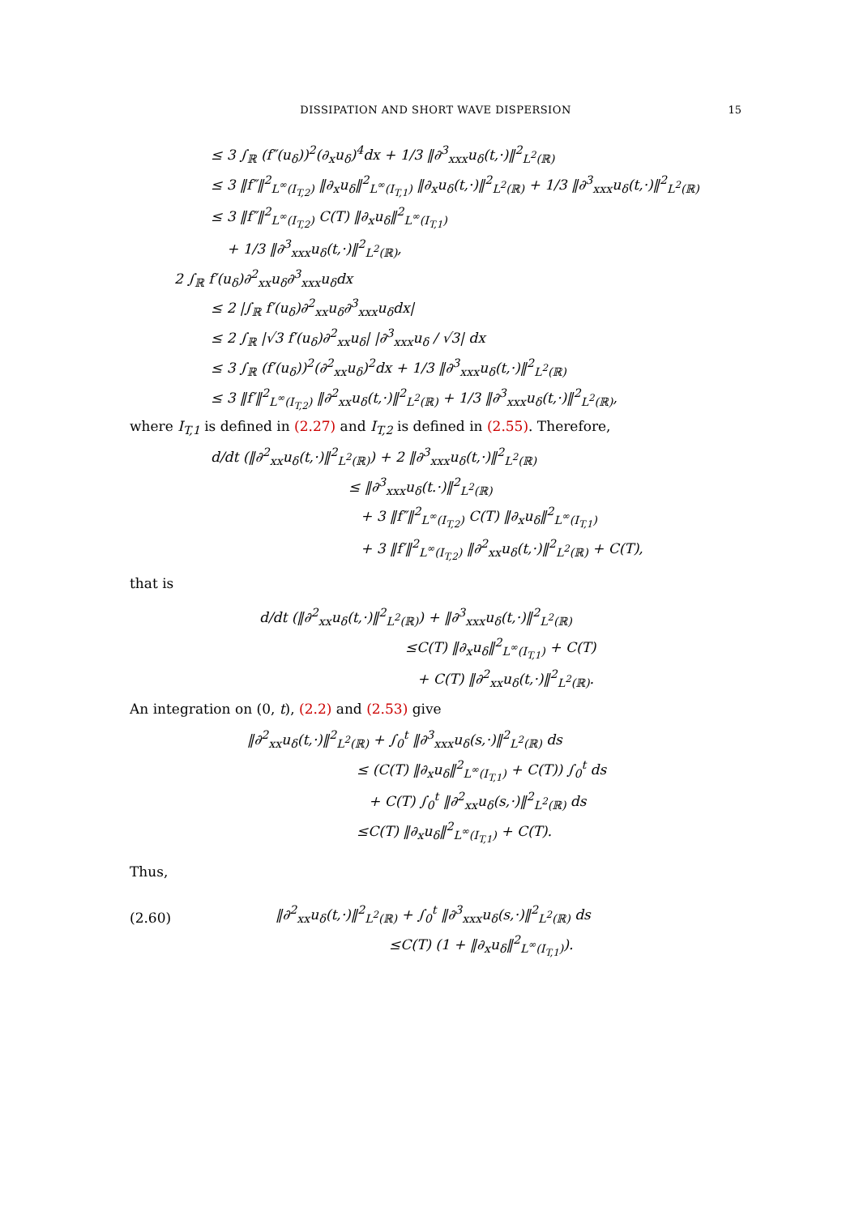DISSIPATION AND SHORT WAVE DISPERSION
15
≤ 3 ∫<sub>ℝ</sub> (f″(u<sub>δ</sub>))<sup>2</sup>(∂<sub>x</sub>u<sub>δ</sub>)<sup>4</sup>dx + 1/3 ‖∂<sup>3</sup><sub>xxx</sub>u<sub>δ</sub>(t,·)‖<sup>2</sup><sub>L<sup>2</sup>(ℝ)</sub>
≤ 3 ‖f″‖<sup>2</sup><sub>L<sup>∞</sup>(I<sub>T,2</sub>)</sub> ‖∂<sub>x</sub>u<sub>δ</sub>‖<sup>2</sup><sub>L<sup>∞</sup>(I<sub>T,1</sub>)</sub> ‖∂<sub>x</sub>u<sub>δ</sub>(t,·)‖<sup>2</sup><sub>L<sup>2</sup>(ℝ)</sub> + 1/3 ‖∂<sup>3</sup><sub>xxx</sub>u<sub>δ</sub>(t,·)‖<sup>2</sup><sub>L<sup>2</sup>(ℝ)</sub>
≤ 3 ‖f″‖<sup>2</sup><sub>L<sup>∞</sup>(I<sub>T,2</sub>)</sub> C(T) ‖∂<sub>x</sub>u<sub>δ</sub>‖<sup>2</sup><sub>L<sup>∞</sup>(I<sub>T,1</sub>)</sub>
+ 1/3 ‖∂<sup>3</sup><sub>xxx</sub>u<sub>δ</sub>(t,·)‖<sup>2</sup><sub>L<sup>2</sup>(ℝ)</sub>,
2 ∫<sub>ℝ</sub> f′(u<sub>δ</sub>)∂<sup>2</sup><sub>xx</sub>u<sub>δ</sub>∂<sup>3</sup><sub>xxx</sub>u<sub>δ</sub>dx
≤ 2 |∫<sub>ℝ</sub> f′(u<sub>δ</sub>)∂<sup>2</sup><sub>xx</sub>u<sub>δ</sub>∂<sup>3</sup><sub>xxx</sub>u<sub>δ</sub>dx|
≤ 2 ∫<sub>ℝ</sub> |√3 f′(u<sub>δ</sub>)∂<sup>2</sup><sub>xx</sub>u<sub>δ</sub>| |∂<sup>3</sup><sub>xxx</sub>u<sub>δ</sub> / √3| dx
≤ 3 ∫<sub>ℝ</sub> (f′(u<sub>δ</sub>))<sup>2</sup>(∂<sup>2</sup><sub>xx</sub>u<sub>δ</sub>)<sup>2</sup>dx + 1/3 ‖∂<sup>3</sup><sub>xxx</sub>u<sub>δ</sub>(t,·)‖<sup>2</sup><sub>L<sup>2</sup>(ℝ)</sub>
≤ 3 ‖f′‖<sup>2</sup><sub>L<sup>∞</sup>(I<sub>T,2</sub>)</sub> ‖∂<sup>2</sup><sub>xx</sub>u<sub>δ</sub>(t,·)‖<sup>2</sup><sub>L<sup>2</sup>(ℝ)</sub> + 1/3 ‖∂<sup>3</sup><sub>xxx</sub>u<sub>δ</sub>(t,·)‖<sup>2</sup><sub>L<sup>2</sup>(ℝ)</sub>,
where I<sub>T,1</sub> is defined in (2.27) and I<sub>T,2</sub> is defined in (2.55). Therefore,
d/dt (‖∂<sup>2</sup><sub>xx</sub>u<sub>δ</sub>(t,·)‖<sup>2</sup><sub>L<sup>2</sup>(ℝ)</sub>) + 2 ‖∂<sup>3</sup><sub>xxx</sub>u<sub>δ</sub>(t,·)‖<sup>2</sup><sub>L<sup>2</sup>(ℝ)</sub>
≤ ‖∂<sup>3</sup><sub>xxx</sub>u<sub>δ</sub>(t.·)‖<sup>2</sup><sub>L<sup>2</sup>(ℝ)</sub>
+ 3 ‖f″‖<sup>2</sup><sub>L<sup>∞</sup>(I<sub>T,2</sub>)</sub> C(T) ‖∂<sub>x</sub>u<sub>δ</sub>‖<sup>2</sup><sub>L<sup>∞</sup>(I<sub>T,1</sub>)</sub>
+ 3 ‖f′‖<sup>2</sup><sub>L<sup>∞</sup>(I<sub>T,2</sub>)</sub> ‖∂<sup>2</sup><sub>xx</sub>u<sub>δ</sub>(t,·)‖<sup>2</sup><sub>L<sup>2</sup>(ℝ)</sub> + C(T),
that is
d/dt (‖∂<sup>2</sup><sub>xx</sub>u<sub>δ</sub>(t,·)‖<sup>2</sup><sub>L<sup>2</sup>(ℝ)</sub>) + ‖∂<sup>3</sup><sub>xxx</sub>u<sub>δ</sub>(t,·)‖<sup>2</sup><sub>L<sup>2</sup>(ℝ)</sub>
≤C(T) ‖∂<sub>x</sub>u<sub>δ</sub>‖<sup>2</sup><sub>L<sup>∞</sup>(I<sub>T,1</sub>)</sub> + C(T)
+ C(T) ‖∂<sup>2</sup><sub>xx</sub>u<sub>δ</sub>(t,·)‖<sup>2</sup><sub>L<sup>2</sup>(ℝ)</sub>.
An integration on (0, t), (2.2) and (2.53) give
‖∂<sup>2</sup><sub>xx</sub>u<sub>δ</sub>(t,·)‖<sup>2</sup><sub>L<sup>2</sup>(ℝ)</sub> + ∫<sub>0</sub><sup>t</sup> ‖∂<sup>3</sup><sub>xxx</sub>u<sub>δ</sub>(s,·)‖<sup>2</sup><sub>L<sup>2</sup>(ℝ)</sub> ds
≤ (C(T) ‖∂<sub>x</sub>u<sub>δ</sub>‖<sup>2</sup><sub>L<sup>∞</sup>(I<sub>T,1</sub>)</sub> + C(T)) ∫<sub>0</sub><sup>t</sup> ds
+ C(T) ∫<sub>0</sub><sup>t</sup> ‖∂<sup>2</sup><sub>xx</sub>u<sub>δ</sub>(s,·)‖<sup>2</sup><sub>L<sup>2</sup>(ℝ)</sub> ds
≤C(T) ‖∂<sub>x</sub>u<sub>δ</sub>‖<sup>2</sup><sub>L<sup>∞</sup>(I<sub>T,1</sub>)</sub> + C(T).
Thus,
(2.60)
‖∂<sup>2</sup><sub>xx</sub>u<sub>δ</sub>(t,·)‖<sup>2</sup><sub>L<sup>2</sup>(ℝ)</sub> + ∫<sub>0</sub><sup>t</sup> ‖∂<sup>3</sup><sub>xxx</sub>u<sub>δ</sub>(s,·)‖<sup>2</sup><sub>L<sup>2</sup>(ℝ)</sub> ds
≤C(T) (1 + ‖∂<sub>x</sub>u<sub>δ</sub>‖<sup>2</sup><sub>L<sup>∞</sup>(I<sub>T,1</sub>)</sub>).